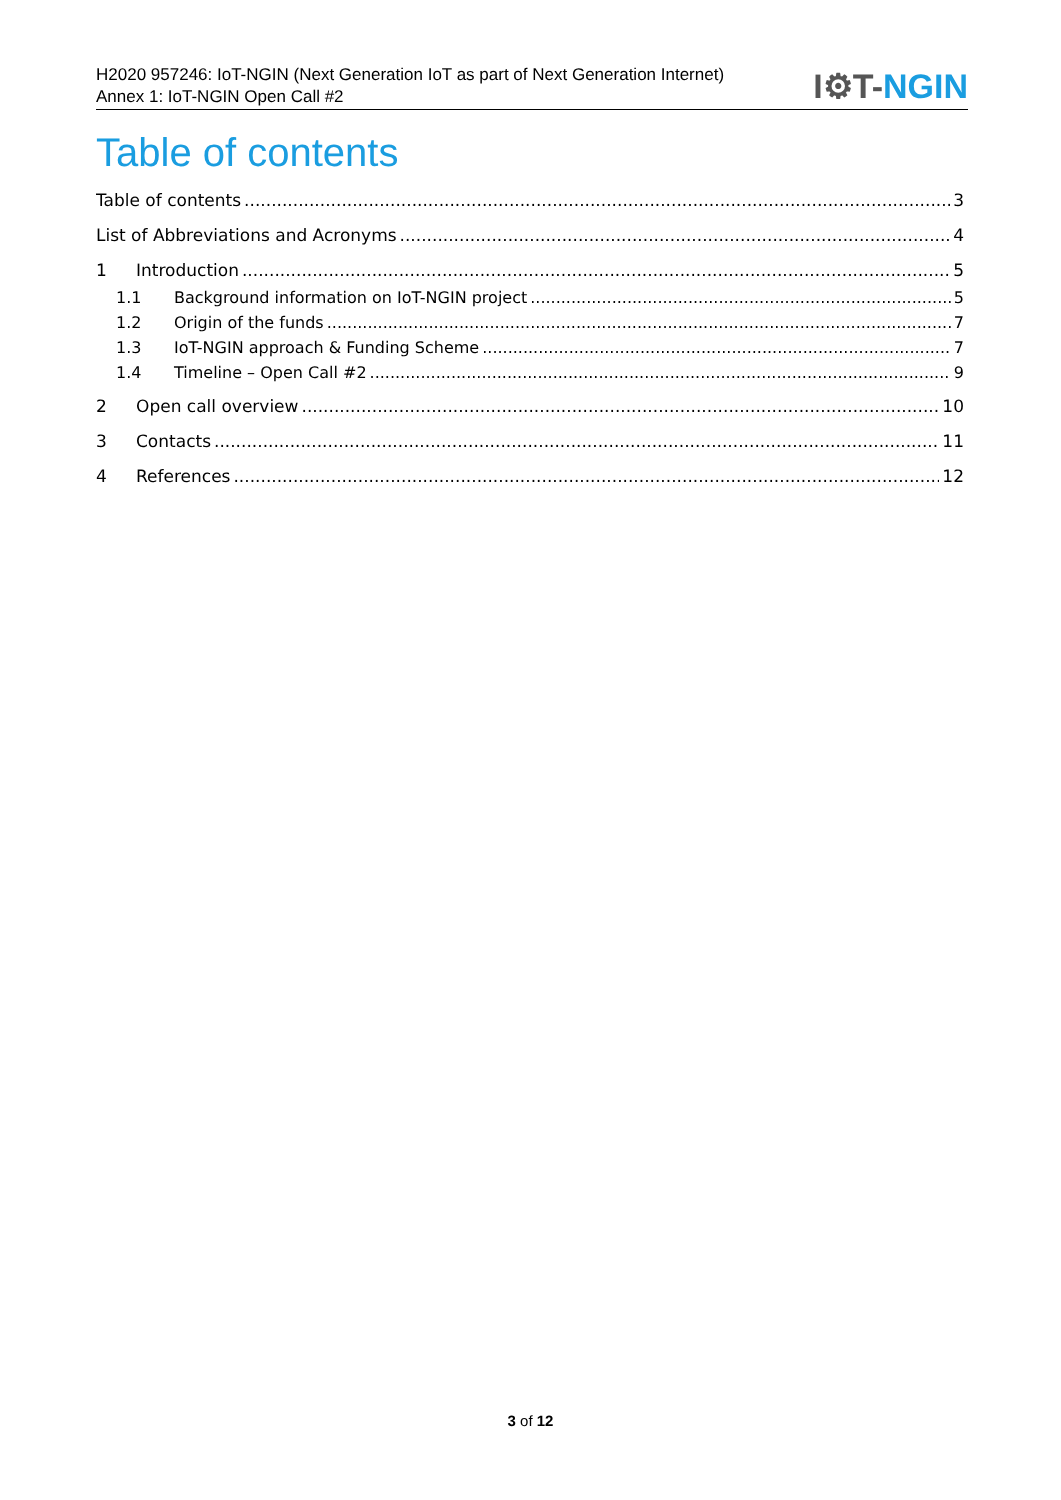H2020 957246: IoT-NGIN (Next Generation IoT as part of Next Generation Internet)
Annex 1: IoT-NGIN Open Call #2
I⚙T-NGIN
Table of contents
Table of contents 3
List of Abbreviations and Acronyms 4
1 Introduction 5
1.1 Background information on IoT-NGIN project 5
1.2 Origin of the funds 7
1.3 IoT-NGIN approach & Funding Scheme 7
1.4 Timeline – Open Call #2 9
2 Open call overview 10
3 Contacts 11
4 References 12
3 of 12